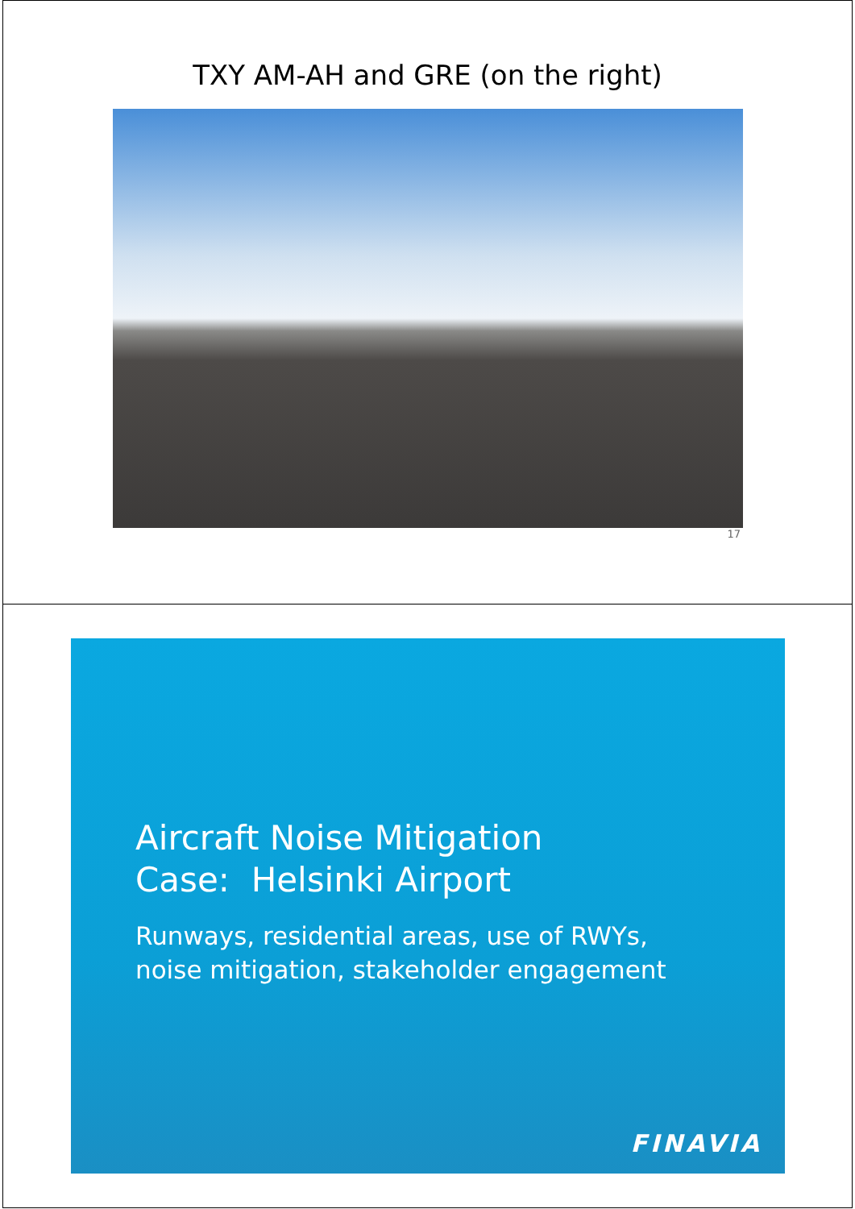TXY AM-AH and GRE (on the right)
17
Aircraft Noise Mitigation
Case: Helsinki Airport
Runways, residential areas, use of RWYs,
noise mitigation, stakeholder engagement
FINAVIA